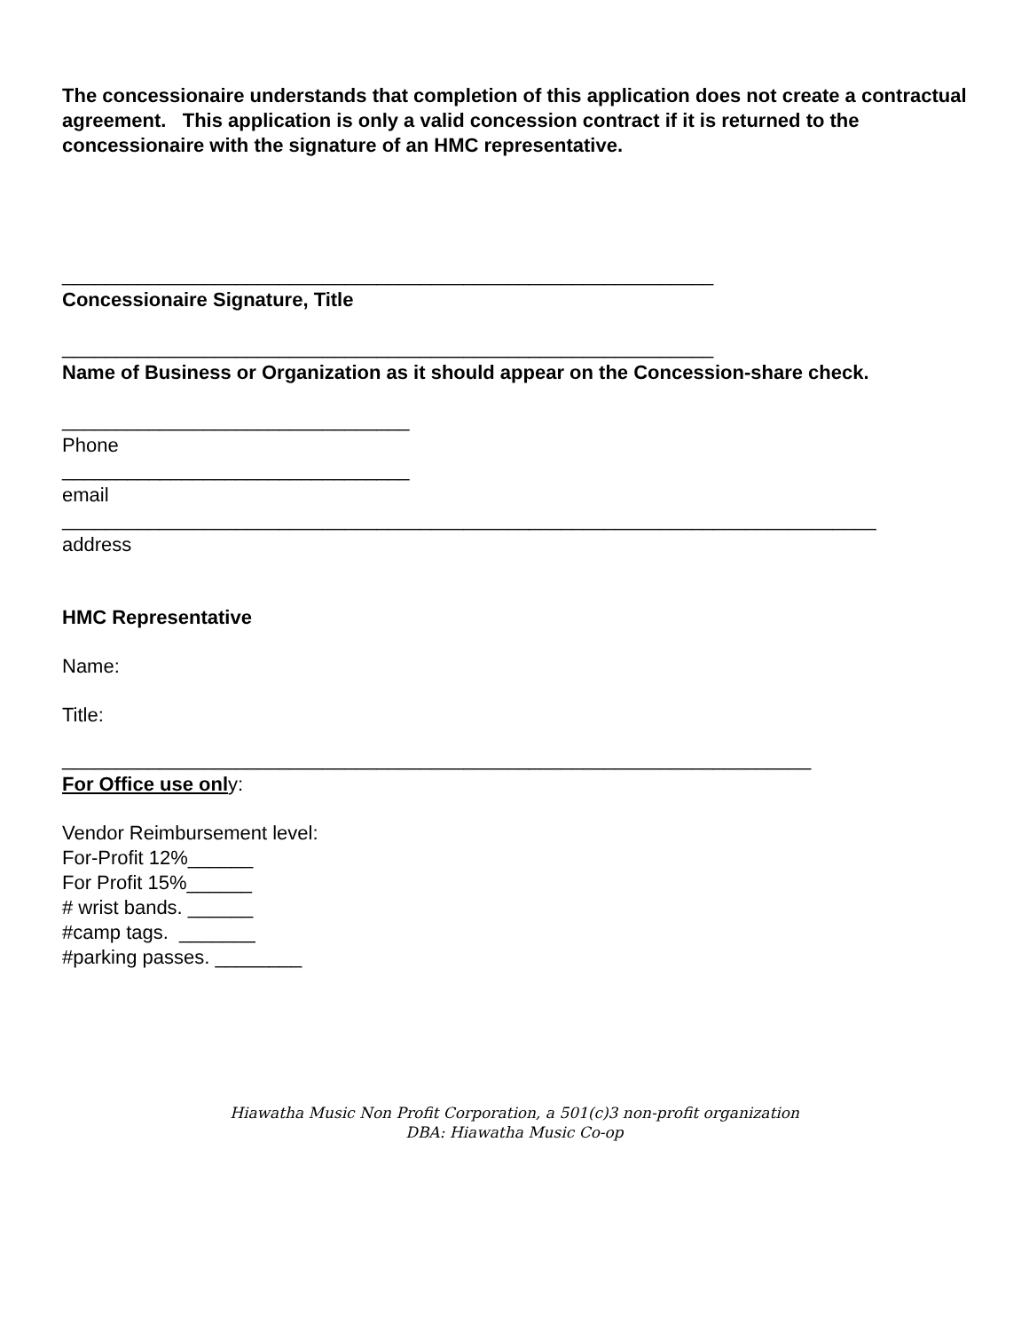The concessionaire understands that completion of this application does not create a contractual agreement. This application is only a valid concession contract if it is returned to the concessionaire with the signature of an HMC representative.
____________________________________________________________
Concessionaire Signature, Title
____________________________________________________________
Name of Business or Organization as it should appear on the Concession-share check.
________________________________
Phone
________________________________
email
___________________________________________________________________________
address
HMC Representative
Name:
Title:
_____________________________________________________________________
For Office use only:
Vendor Reimbursement level:
For-Profit 12%______
For Profit 15%______
# wrist bands. ______
#camp tags. _______
#parking passes. ________
Hiawatha Music Non Profit Corporation, a 501(c)3 non-profit organization
DBA: Hiawatha Music Co-op